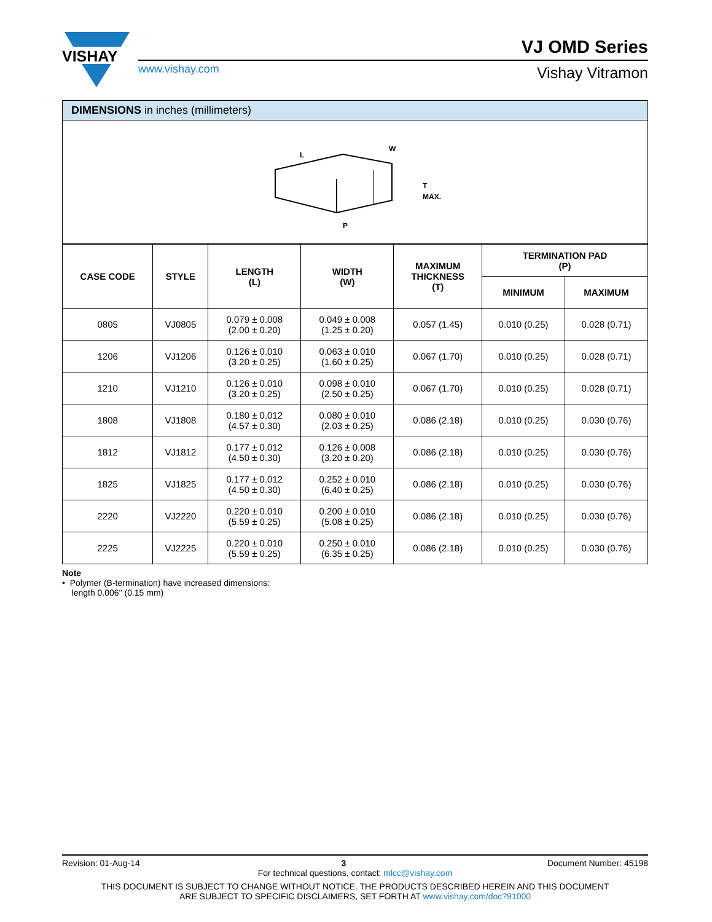VISHAY
www.vishay.com
VJ OMD Series
Vishay Vitramon
DIMENSIONS in inches (millimeters)
L
W
T
MAX.
P
| CASE CODE | STYLE | LENGTH (L) | WIDTH (W) | MAXIMUM THICKNESS (T) | TERMINATION PAD (P) | |
| --- | --- | --- | --- | --- | --- | --- |
| | | | | | MINIMUM | MAXIMUM |
| 0805 | VJ0805 | 0.079 ± 0.008 (2.00 ± 0.20) | 0.049 ± 0.008 (1.25 ± 0.20) | 0.057 (1.45) | 0.010 (0.25) | 0.028 (0.71) |
| 1206 | VJ1206 | 0.126 ± 0.010 (3.20 ± 0.25) | 0.063 ± 0.010 (1.60 ± 0.25) | 0.067 (1.70) | 0.010 (0.25) | 0.028 (0.71) |
| 1210 | VJ1210 | 0.126 ± 0.010 (3.20 ± 0.25) | 0.098 ± 0.010 (2.50 ± 0.25) | 0.067 (1.70) | 0.010 (0.25) | 0.028 (0.71) |
| 1808 | VJ1808 | 0.180 ± 0.012 (4.57 ± 0.30) | 0.080 ± 0.010 (2.03 ± 0.25) | 0.086 (2.18) | 0.010 (0.25) | 0.030 (0.76) |
| 1812 | VJ1812 | 0.177 ± 0.012 (4.50 ± 0.30) | 0.126 ± 0.008 (3.20 ± 0.20) | 0.086 (2.18) | 0.010 (0.25) | 0.030 (0.76) |
| 1825 | VJ1825 | 0.177 ± 0.012 (4.50 ± 0.30) | 0.252 ± 0.010 (6.40 ± 0.25) | 0.086 (2.18) | 0.010 (0.25) | 0.030 (0.76) |
| 2220 | VJ2220 | 0.220 ± 0.010 (5.59 ± 0.25) | 0.200 ± 0.010 (5.08 ± 0.25) | 0.086 (2.18) | 0.010 (0.25) | 0.030 (0.76) |
| 2225 | VJ2225 | 0.220 ± 0.010 (5.59 ± 0.25) | 0.250 ± 0.010 (6.35 ± 0.25) | 0.086 (2.18) | 0.010 (0.25) | 0.030 (0.76) |
Note
• Polymer (B-termination) have increased dimensions:
length 0.006" (0.15 mm)
Revision: 01-Aug-14 3 Document Number: 45198
For technical questions, contact: mlcc@vishay.com
THIS DOCUMENT IS SUBJECT TO CHANGE WITHOUT NOTICE. THE PRODUCTS DESCRIBED HEREIN AND THIS DOCUMENT
ARE SUBJECT TO SPECIFIC DISCLAIMERS, SET FORTH AT www.vishay.com/doc?91000